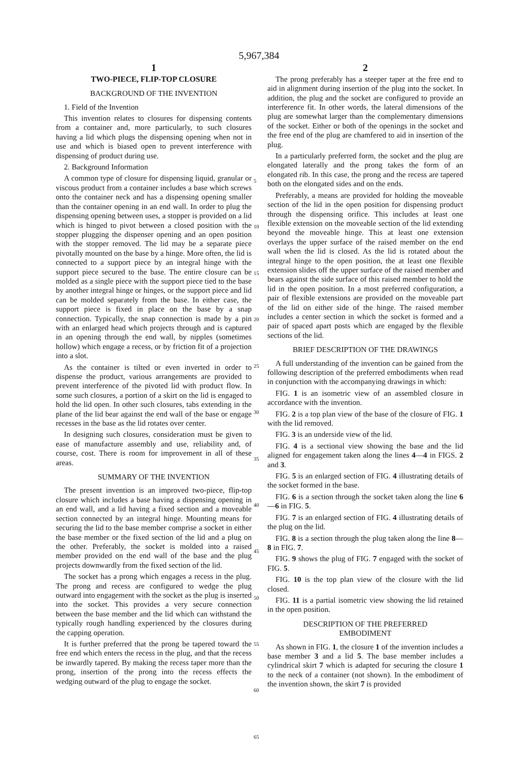5,967,384
1
TWO-PIECE, FLIP-TOP CLOSURE
BACKGROUND OF THE INVENTION
1. Field of the Invention
This invention relates to closures for dispensing contents from a container and, more particularly, to such closures having a lid which plugs the dispensing opening when not in use and which is biased open to prevent interference with dispensing of product during use.
2. Background Information
A common type of closure for dispensing liquid, granular or viscous product from a container includes a base which screws onto the container neck and has a dispensing opening smaller than the container opening in an end wall. In order to plug the dispensing opening between uses, a stopper is provided on a lid which is hinged to pivot between a closed position with the stopper plugging the dispenser opening and an open position with the stopper removed. The lid may be a separate piece pivotally mounted on the base by a hinge. More often, the lid is connected to a support piece by an integral hinge with the support piece secured to the base. The entire closure can be molded as a single piece with the support piece tied to the base by another integral hinge or hinges, or the support piece and lid can be molded separately from the base. In either case, the support piece is fixed in place on the base by a snap connection. Typically, the snap connection is made by a pin with an enlarged head which projects through and is captured in an opening through the end wall, by nipples (sometimes hollow) which engage a recess, or by friction fit of a projection into a slot.
As the container is tilted or even inverted in order to dispense the product, various arrangements are provided to prevent interference of the pivoted lid with product flow. In some such closures, a portion of a skirt on the lid is engaged to hold the lid open. In other such closures, tabs extending in the plane of the lid bear against the end wall of the base or engage recesses in the base as the lid rotates over center.
In designing such closures, consideration must be given to ease of manufacture assembly and use, reliability and, of course, cost. There is room for improvement in all of these areas.
SUMMARY OF THE INVENTION
The present invention is an improved two-piece, flip-top closure which includes a base having a dispensing opening in an end wall, and a lid having a fixed section and a moveable section connected by an integral hinge. Mounting means for securing the lid to the base member comprise a socket in either the base member or the fixed section of the lid and a plug on the other. Preferably, the socket is molded into a raised member provided on the end wall of the base and the plug projects downwardly from the fixed section of the lid.
The socket has a prong which engages a recess in the plug. The prong and recess are configured to wedge the plug outward into engagement with the socket as the plug is inserted into the socket. This provides a very secure connection between the base member and the lid which can withstand the typically rough handling experienced by the closures during the capping operation.
It is further preferred that the prong be tapered toward the free end which enters the recess in the plug, and that the recess be inwardly tapered. By making the recess taper more than the prong, insertion of the prong into the recess effects the wedging outward of the plug to engage the socket.
5
10
15
20
25
30
35
40
45
50
55
60
65
2
The prong preferably has a steeper taper at the free end to aid in alignment during insertion of the plug into the socket. In addition, the plug and the socket are configured to provide an interference fit. In other words, the lateral dimensions of the plug are somewhat larger than the complementary dimensions of the socket. Either or both of the openings in the socket and the free end of the plug are chamfered to aid in insertion of the plug.
In a particularly preferred form, the socket and the plug are elongated laterally and the prong takes the form of an elongated rib. In this case, the prong and the recess are tapered both on the elongated sides and on the ends.
Preferably, a means are provided for holding the moveable section of the lid in the open position for dispensing product through the dispensing orifice. This includes at least one flexible extension on the moveable section of the lid extending beyond the moveable hinge. This at least one extension overlays the upper surface of the raised member on the end wall when the lid is closed. As the lid is rotated about the integral hinge to the open position, the at least one flexible extension slides off the upper surface of the raised member and bears against the side surface of this raised member to hold the lid in the open position. In a most preferred configuration, a pair of flexible extensions are provided on the moveable part of the lid on either side of the hinge. The raised member includes a center section in which the socket is formed and a pair of spaced apart posts which are engaged by the flexible sections of the lid.
BRIEF DESCRIPTION OF THE DRAWINGS
A full understanding of the invention can be gained from the following description of the preferred embodiments when read in conjunction with the accompanying drawings in which:
FIG. 1 is an isometric view of an assembled closure in accordance with the invention.
FIG. 2 is a top plan view of the base of the closure of FIG. 1 with the lid removed.
FIG. 3 is an underside view of the lid.
FIG. 4 is a sectional view showing the base and the lid aligned for engagement taken along the lines 4—4 in FIGS. 2 and 3.
FIG. 5 is an enlarged section of FIG. 4 illustrating details of the socket formed in the base.
FIG. 6 is a section through the socket taken along the line 6—6 in FIG. 5.
FIG. 7 is an enlarged section of FIG. 4 illustrating details of the plug on the lid.
FIG. 8 is a section through the plug taken along the line 8—8 in FIG. 7.
FIG. 9 shows the plug of FIG. 7 engaged with the socket of FIG. 5.
FIG. 10 is the top plan view of the closure with the lid closed.
FIG. 11 is a partial isometric view showing the lid retained in the open position.
DESCRIPTION OF THE PREFERRED
EMBODIMENT
As shown in FIG. 1, the closure 1 of the invention includes a base member 3 and a lid 5. The base member includes a cylindrical skirt 7 which is adapted for securing the closure 1 to the neck of a container (not shown). In the embodiment of the invention shown, the skirt 7 is provided